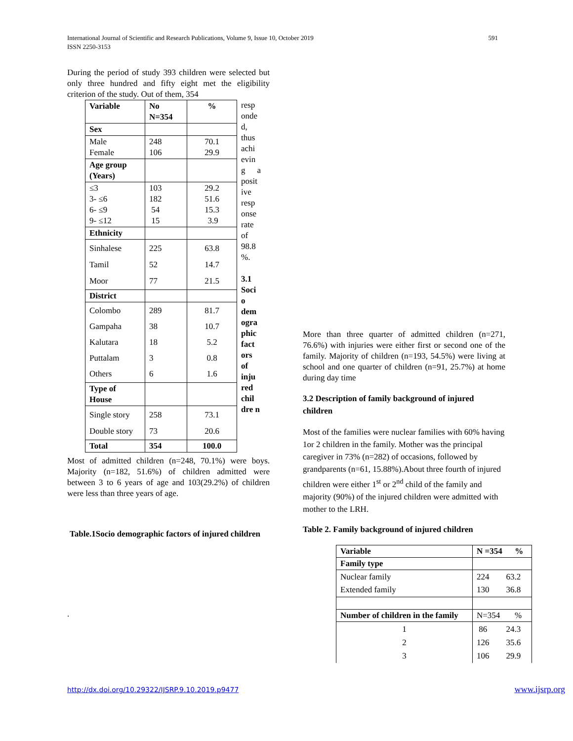International Journal of Scientific and Research Publications, Volume 9, Issue 10, October 2019
ISSN 2250-3153
591
During the period of study 393 children were selected but only three hundred and fifty eight met the eligibility criterion of the study. Out of them, 354
| Variable | No N=354 | % |
| --- | --- | --- |
| Sex | | |
| Male Female | 248 106 | 70.1 29.9 |
| Age group (Years) | | |
| ≤3 3- ≤6 6- ≤9 9- ≤12 | 103 182 54 15 | 29.2 51.6 15.3 3.9 |
| Ethnicity | | |
| Sinhalese Tamil Moor | 225 52 77 | 63.8 14.7 21.5 |
| District | | |
| Colombo Gampaha Kalutara Puttalam Others | 289 38 18 3 6 | 81.7 10.7 5.2 0.8 1.6 |
| Type of House | | |
| Single story Double story | 258 73 | 73.1 20.6 |
| Total | 354 | 100.0 |
resp onde d, thus achi evin g a posit ive resp onse rate of 98.8 %.
3.1 Soci o dem ogra phic fact ors of inju red chil dre n
Most of admitted children (n=248, 70.1%) were boys. Majority (n=182, 51.6%) of children admitted were between 3 to 6 years of age and 103(29.2%) of children were less than three years of age.
Table.1Socio demographic factors of injured children
.
More than three quarter of admitted children (n=271, 76.6%) with injuries were either first or second one of the family. Majority of children (n=193, 54.5%) were living at school and one quarter of children (n=91, 25.7%) at home during day time
3.2 Description of family background of injured children
Most of the families were nuclear families with 60% having 1or 2 children in the family. Mother was the principal caregiver in 73% (n=282) of occasions, followed by grandparents (n=61, 15.88%).About three fourth of injured children were either 1<sup>st</sup> or 2<sup>nd</sup> child of the family and majority (90%) of the injured children were admitted with mother to the LRH.
Table 2. Family background of injured children
| Variable | N =354 % |
| --- | --- |
| Family type | |
| Nuclear family Extended family | 224 63.2 130 36.8 |
| Number of children in the family | N=354 % |
| 1 2 3 | 86 24.3 126 35.6 106 29.9 |
http://dx.doi.org/10.29322/IJSRP.9.10.2019.p9477 www.ijsrp.org